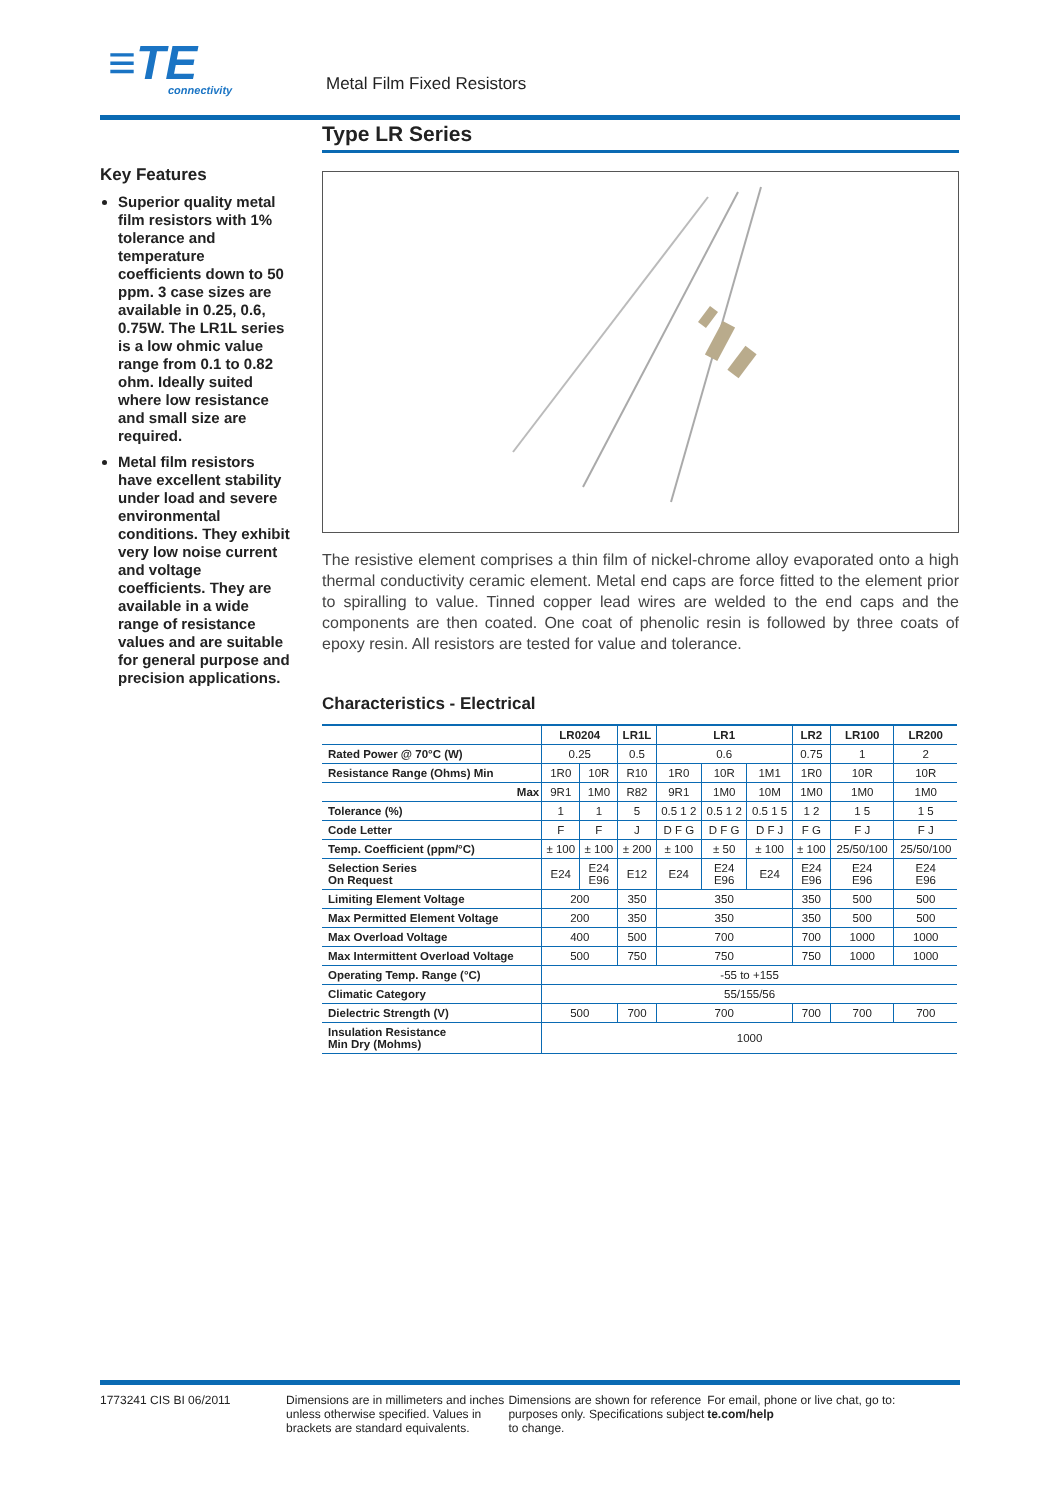≡TE
connectivity
Metal Film Fixed Resistors
Key Features
Superior quality metal film resistors with 1% tolerance and temperature coefficients down to 50 ppm. 3 case sizes are available in 0.25, 0.6, 0.75W. The LR1L series is a low ohmic value range from 0.1 to 0.82 ohm. Ideally suited where low resistance and small size are required.
Metal film resistors have excellent stability under load and severe environmental conditions. They exhibit very low noise current and voltage coefficients. They are available in a wide range of resistance values and are suitable for general purpose and precision applications.
Type LR Series
The resistive element comprises a thin film of nickel-chrome alloy evaporated onto a high thermal conductivity ceramic element. Metal end caps are force fitted to the element prior to spiralling to value. Tinned copper lead wires are welded to the end caps and the components are then coated. One coat of phenolic resin is followed by three coats of epoxy resin. All resistors are tested for value and tolerance.
Characteristics - Electrical
| | LR0204 | | LR1L | LR1 | | | LR2 | LR100 | LR200 |
| --- | --- | --- | --- | --- | --- | --- | --- | --- | --- |
| Rated Power @ 70°C (W) | 0.25 | | 0.5 | 0.6 | | | 0.75 | 1 | 2 |
| Resistance Range (Ohms) Min | 1R0 | 10R | R10 | 1R0 | 10R | 1M1 | 1R0 | 10R | 10R |
| Max | 9R1 | 1M0 | R82 | 9R1 | 1M0 | 10M | 1M0 | 1M0 | 1M0 |
| Tolerance (%) | 1 | 1 | 5 | 0.5 1 2 | 0.5 1 2 | 0.5 1 5 | 1 2 | 1 5 | 1 5 |
| Code Letter | F | F | J | D F G | D F G | D F J | F G | F J | F J |
| Temp. Coefficient (ppm/°C) | ± 100 | ± 100 | ± 200 | ± 100 | ± 50 | ± 100 | ± 100 | 25/50/100 | 25/50/100 |
| Selection Series On Request | E24 | E24 E96 | E12 | E24 | E24 E96 | E24 | E24 E96 | E24 E96 | E24 E96 |
| Limiting Element Voltage | 200 | | 350 | 350 | | | 350 | 500 | 500 |
| Max Permitted Element Voltage | 200 | | 350 | 350 | | | 350 | 500 | 500 |
| Max Overload Voltage | 400 | | 500 | 700 | | | 700 | 1000 | 1000 |
| Max Intermittent Overload Voltage | 500 | | 750 | 750 | | | 750 | 1000 | 1000 |
| Operating Temp. Range (°C) | -55 to +155 | | | | | | | | |
| Climatic Category | 55/155/56 | | | | | | | | |
| Dielectric Strength (V) | 500 | | 700 | 700 | | | 700 | 700 | 700 |
| Insulation Resistance Min Dry (Mohms) | 1000 | | | | | | | | |
1773241 CIS BI 06/2011 Dimensions are in millimeters and inches unless otherwise specified. Values in brackets are standard equivalents.
Dimensions are shown for reference purposes only. Specifications subject to change.
For email, phone or live chat, go to: te.com/help